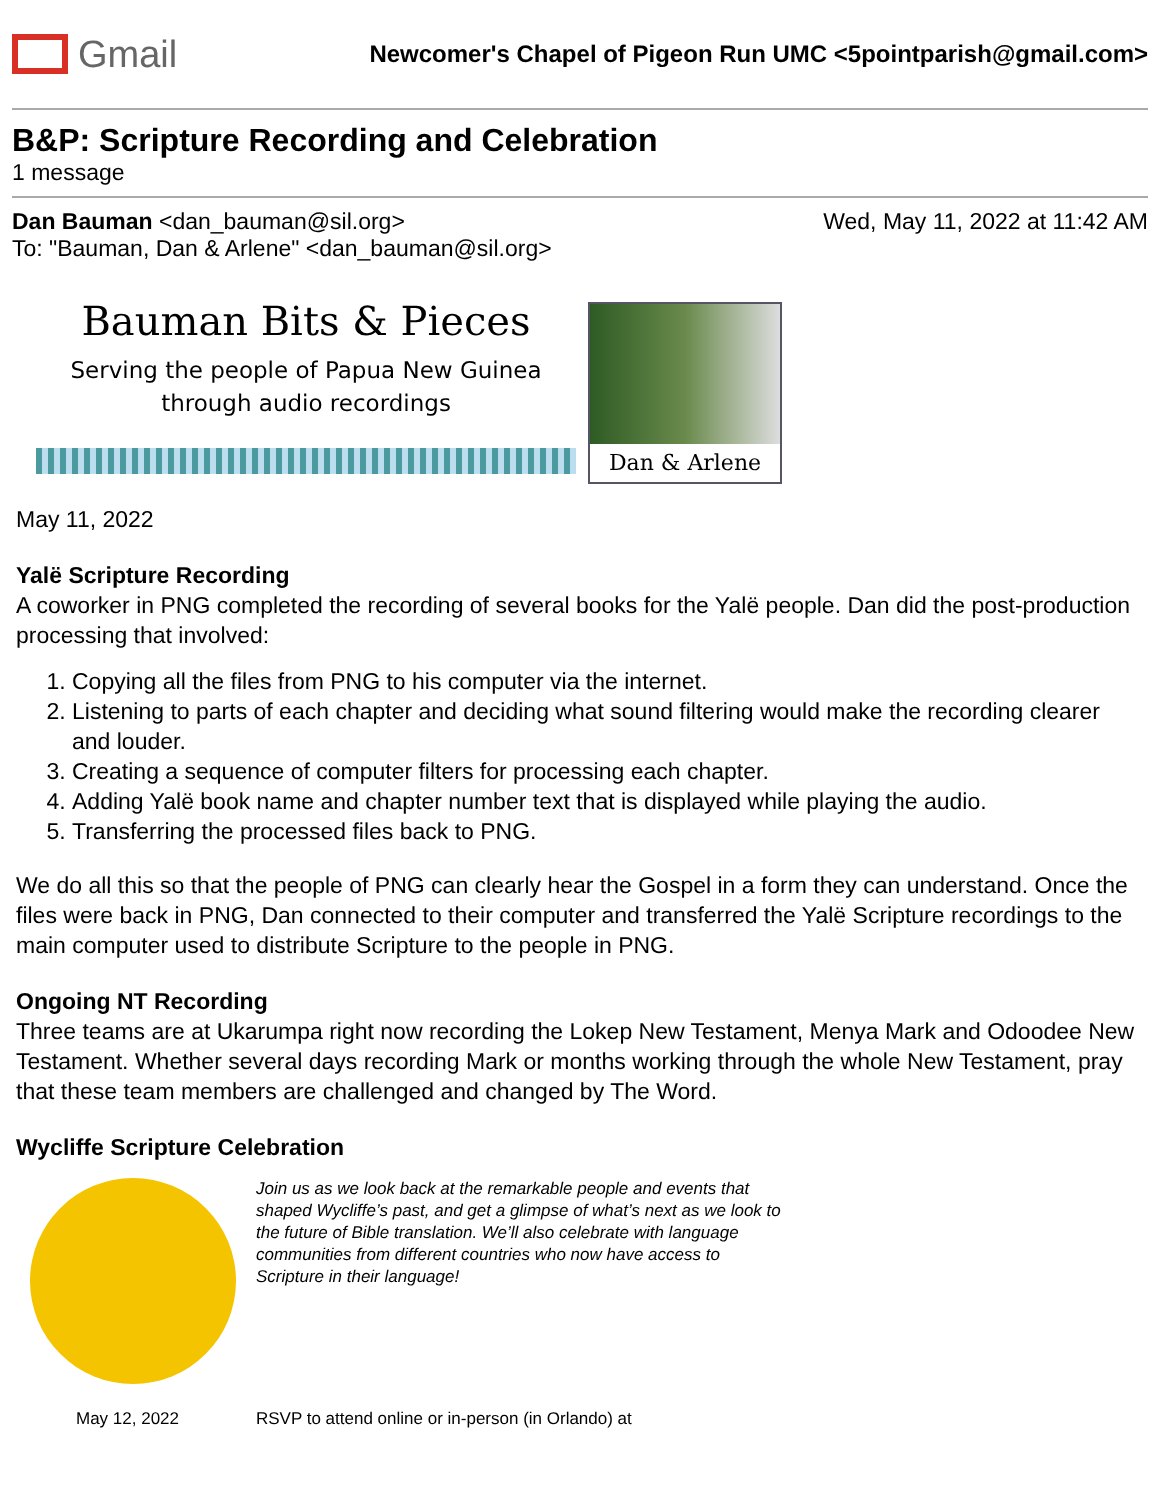Gmail
Newcomer's Chapel of Pigeon Run UMC <5pointparish@gmail.com>
B&P: Scripture Recording and Celebration
1 message
Dan Bauman <dan_bauman@sil.org>
To: "Bauman, Dan & Arlene" <dan_bauman@sil.org>
Wed, May 11, 2022 at 11:42 AM
Bauman Bits & Pieces
Serving the people of Papua New Guinea
through audio recordings
Dan & Arlene
May 11, 2022
Yalë Scripture Recording
A coworker in PNG completed the recording of several books for the Yalë people. Dan did the post-production processing that involved:
1. Copying all the files from PNG to his computer via the internet.
2. Listening to parts of each chapter and deciding what sound filtering would make the recording clearer and louder.
3. Creating a sequence of computer filters for processing each chapter.
4. Adding Yalë book name and chapter number text that is displayed while playing the audio.
5. Transferring the processed files back to PNG.
We do all this so that the people of PNG can clearly hear the Gospel in a form they can understand. Once the files were back in PNG, Dan connected to their computer and transferred the Yalë Scripture recordings to the main computer used to distribute Scripture to the people in PNG.
Ongoing NT Recording
Three teams are at Ukarumpa right now recording the Lokep New Testament, Menya Mark and Odoodee New Testament. Whether several days recording Mark or months working through the whole New Testament, pray that these team members are challenged and changed by The Word.
Wycliffe Scripture Celebration
Join us as we look back at the remarkable people and events that shaped Wycliffe’s past, and get a glimpse of what’s next as we look to the future of Bible translation. We’ll also celebrate with language communities from different countries who now have access to Scripture in their language!
May 12, 2022 RSVP to attend online or in-person (in Orlando) at